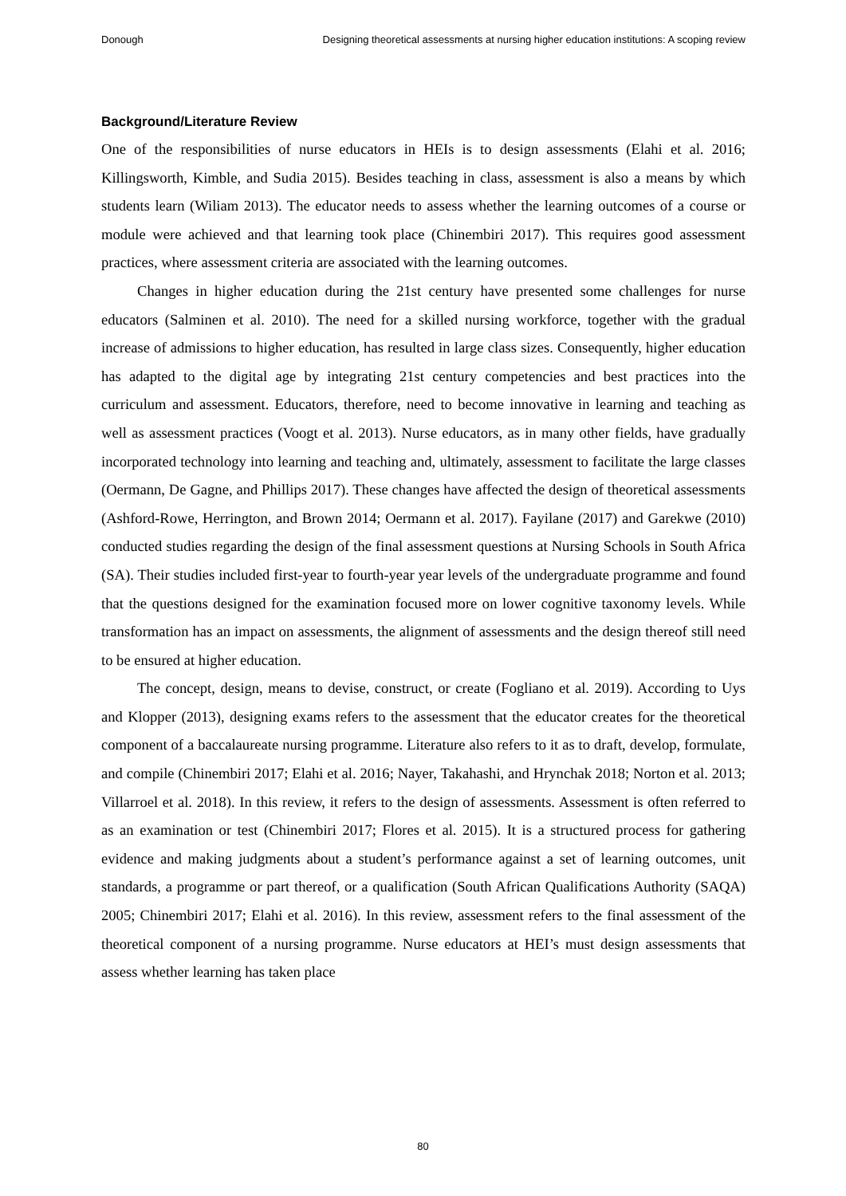Donough Designing theoretical assessments at nursing higher education institutions: A scoping review
Background/Literature Review
One of the responsibilities of nurse educators in HEIs is to design assessments (Elahi et al. 2016; Killingsworth, Kimble, and Sudia 2015). Besides teaching in class, assessment is also a means by which students learn (Wiliam 2013). The educator needs to assess whether the learning outcomes of a course or module were achieved and that learning took place (Chinembiri 2017). This requires good assessment practices, where assessment criteria are associated with the learning outcomes.
Changes in higher education during the 21st century have presented some challenges for nurse educators (Salminen et al. 2010). The need for a skilled nursing workforce, together with the gradual increase of admissions to higher education, has resulted in large class sizes. Consequently, higher education has adapted to the digital age by integrating 21st century competencies and best practices into the curriculum and assessment. Educators, therefore, need to become innovative in learning and teaching as well as assessment practices (Voogt et al. 2013). Nurse educators, as in many other fields, have gradually incorporated technology into learning and teaching and, ultimately, assessment to facilitate the large classes (Oermann, De Gagne, and Phillips 2017). These changes have affected the design of theoretical assessments (Ashford-Rowe, Herrington, and Brown 2014; Oermann et al. 2017). Fayilane (2017) and Garekwe (2010) conducted studies regarding the design of the final assessment questions at Nursing Schools in South Africa (SA). Their studies included first-year to fourth-year year levels of the undergraduate programme and found that the questions designed for the examination focused more on lower cognitive taxonomy levels. While transformation has an impact on assessments, the alignment of assessments and the design thereof still need to be ensured at higher education.
The concept, design, means to devise, construct, or create (Fogliano et al. 2019). According to Uys and Klopper (2013), designing exams refers to the assessment that the educator creates for the theoretical component of a baccalaureate nursing programme. Literature also refers to it as to draft, develop, formulate, and compile (Chinembiri 2017; Elahi et al. 2016; Nayer, Takahashi, and Hrynchak 2018; Norton et al. 2013; Villarroel et al. 2018). In this review, it refers to the design of assessments. Assessment is often referred to as an examination or test (Chinembiri 2017; Flores et al. 2015). It is a structured process for gathering evidence and making judgments about a student’s performance against a set of learning outcomes, unit standards, a programme or part thereof, or a qualification (South African Qualifications Authority (SAQA) 2005; Chinembiri 2017; Elahi et al. 2016). In this review, assessment refers to the final assessment of the theoretical component of a nursing programme. Nurse educators at HEI’s must design assessments that assess whether learning has taken place
80